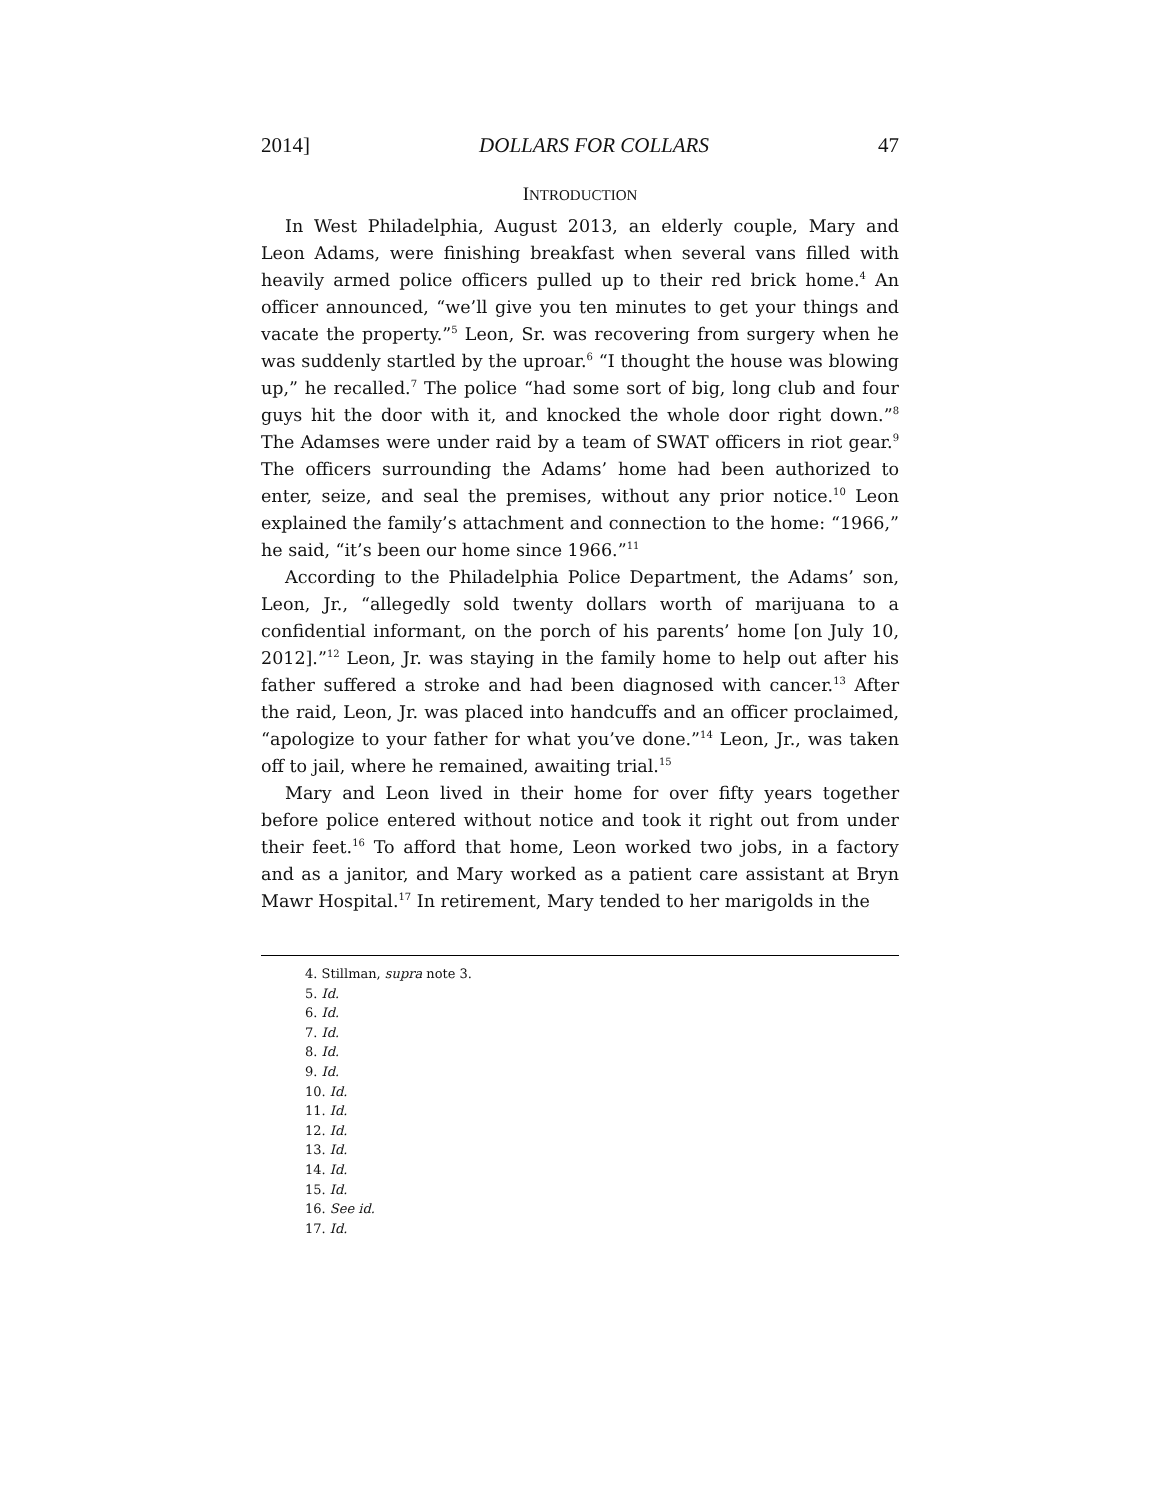2014] DOLLARS FOR COLLARS 47
INTRODUCTION
In West Philadelphia, August 2013, an elderly couple, Mary and Leon Adams, were finishing breakfast when several vans filled with heavily armed police officers pulled up to their red brick home.<sup>4</sup> An officer announced, “we’ll give you ten minutes to get your things and vacate the property.”<sup>5</sup> Leon, Sr. was recovering from surgery when he was suddenly startled by the uproar.<sup>6</sup> “I thought the house was blowing up,” he recalled.<sup>7</sup> The police “had some sort of big, long club and four guys hit the door with it, and knocked the whole door right down.”<sup>8</sup> The Adamses were under raid by a team of SWAT officers in riot gear.<sup>9</sup> The officers surrounding the Adams’ home had been authorized to enter, seize, and seal the premises, without any prior notice.<sup>10</sup> Leon explained the family’s attachment and connection to the home: “1966,” he said, “it’s been our home since 1966.”<sup>11</sup>
According to the Philadelphia Police Department, the Adams’ son, Leon, Jr., “allegedly sold twenty dollars worth of marijuana to a confidential informant, on the porch of his parents’ home [on July 10, 2012].”<sup>12</sup> Leon, Jr. was staying in the family home to help out after his father suffered a stroke and had been diagnosed with cancer.<sup>13</sup> After the raid, Leon, Jr. was placed into handcuffs and an officer proclaimed, “apologize to your father for what you’ve done.”<sup>14</sup> Leon, Jr., was taken off to jail, where he remained, awaiting trial.<sup>15</sup>
Mary and Leon lived in their home for over fifty years together before police entered without notice and took it right out from under their feet.<sup>16</sup> To afford that home, Leon worked two jobs, in a factory and as a janitor, and Mary worked as a patient care assistant at Bryn Mawr Hospital.<sup>17</sup> In retirement, Mary tended to her marigolds in the
4. Stillman, supra note 3.
5. Id.
6. Id.
7. Id.
8. Id.
9. Id.
10. Id.
11. Id.
12. Id.
13. Id.
14. Id.
15. Id.
16. See id.
17. Id.